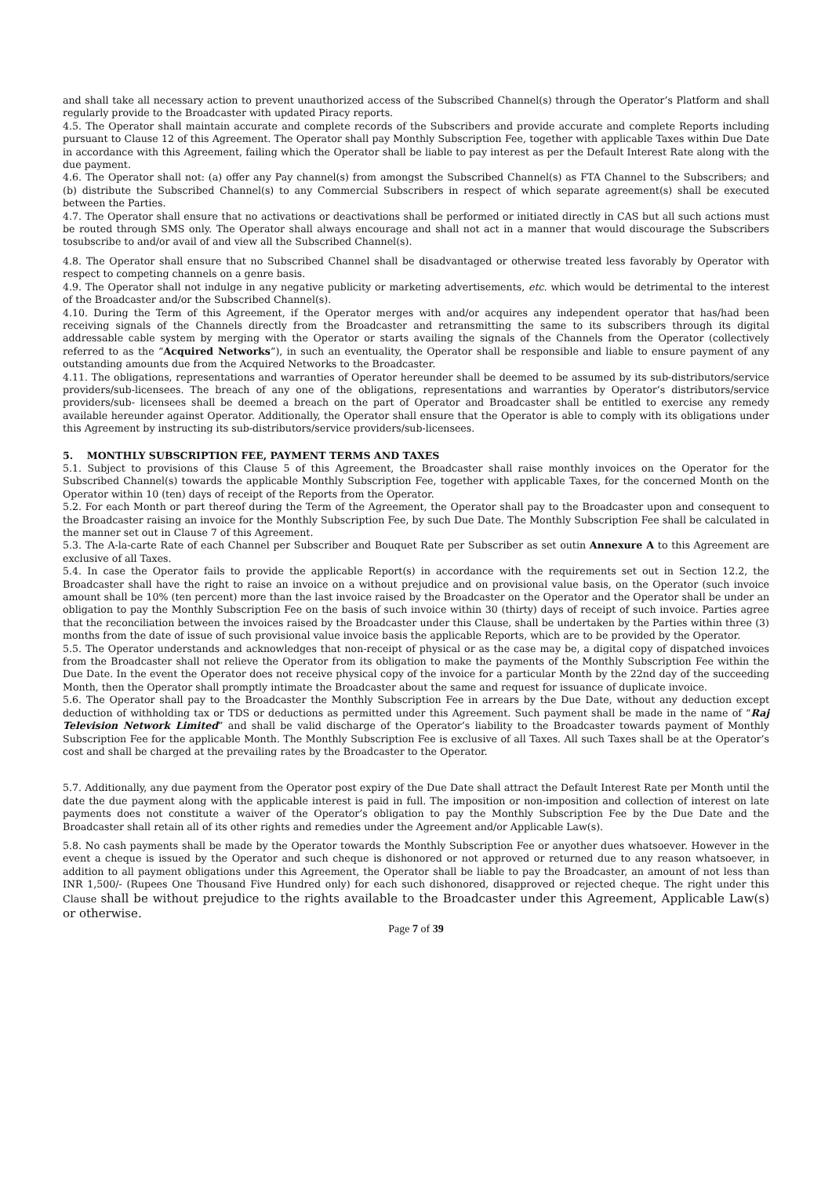and shall take all necessary action to prevent unauthorized access of the Subscribed Channel(s) through the Operator’s Platform and shall regularly provide to the Broadcaster with updated Piracy reports.
4.5. The Operator shall maintain accurate and complete records of the Subscribers and provide accurate and complete Reports including pursuant to Clause 12 of this Agreement. The Operator shall pay Monthly Subscription Fee, together with applicable Taxes within Due Date in accordance with this Agreement, failing which the Operator shall be liable to pay interest as per the Default Interest Rate along with the due payment.
4.6. The Operator shall not: (a) offer any Pay channel(s) from amongst the Subscribed Channel(s) as FTA Channel to the Subscribers; and (b) distribute the Subscribed Channel(s) to any Commercial Subscribers in respect of which separate agreement(s) shall be executed between the Parties.
4.7. The Operator shall ensure that no activations or deactivations shall be performed or initiated directly in CAS but all such actions must be routed through SMS only. The Operator shall always encourage and shall not act in a manner that would discourage the Subscribers tosubscribe to and/or avail of and view all the Subscribed Channel(s).
4.8. The Operator shall ensure that no Subscribed Channel shall be disadvantaged or otherwise treated less favorably by Operator with respect to competing channels on a genre basis.
4.9. The Operator shall not indulge in any negative publicity or marketing advertisements, etc. which would be detrimental to the interest of the Broadcaster and/or the Subscribed Channel(s).
4.10. During the Term of this Agreement, if the Operator merges with and/or acquires any independent operator that has/had been receiving signals of the Channels directly from the Broadcaster and retransmitting the same to its subscribers through its digital addressable cable system by merging with the Operator or starts availing the signals of the Channels from the Operator (collectively referred to as the “Acquired Networks”), in such an eventuality, the Operator shall be responsible and liable to ensure payment of any outstanding amounts due from the Acquired Networks to the Broadcaster.
4.11. The obligations, representations and warranties of Operator hereunder shall be deemed to be assumed by its sub-distributors/service providers/sub-licensees. The breach of any one of the obligations, representations and warranties by Operator’s distributors/service providers/sub- licensees shall be deemed a breach on the part of Operator and Broadcaster shall be entitled to exercise any remedy available hereunder against Operator. Additionally, the Operator shall ensure that the Operator is able to comply with its obligations under this Agreement by instructing its sub-distributors/service providers/sub-licensees.
5. MONTHLY SUBSCRIPTION FEE, PAYMENT TERMS AND TAXES
5.1. Subject to provisions of this Clause 5 of this Agreement, the Broadcaster shall raise monthly invoices on the Operator for the Subscribed Channel(s) towards the applicable Monthly Subscription Fee, together with applicable Taxes, for the concerned Month on the Operator within 10 (ten) days of receipt of the Reports from the Operator.
5.2. For each Month or part thereof during the Term of the Agreement, the Operator shall pay to the Broadcaster upon and consequent to the Broadcaster raising an invoice for the Monthly Subscription Fee, by such Due Date. The Monthly Subscription Fee shall be calculated in the manner set out in Clause 7 of this Agreement.
5.3. The A-la-carte Rate of each Channel per Subscriber and Bouquet Rate per Subscriber as set outin Annexure A to this Agreement are exclusive of all Taxes.
5.4. In case the Operator fails to provide the applicable Report(s) in accordance with the requirements set out in Section 12.2, the Broadcaster shall have the right to raise an invoice on a without prejudice and on provisional value basis, on the Operator (such invoice amount shall be 10% (ten percent) more than the last invoice raised by the Broadcaster on the Operator and the Operator shall be under an obligation to pay the Monthly Subscription Fee on the basis of such invoice within 30 (thirty) days of receipt of such invoice. Parties agree that the reconciliation between the invoices raised by the Broadcaster under this Clause, shall be undertaken by the Parties within three (3) months from the date of issue of such provisional value invoice basis the applicable Reports, which are to be provided by the Operator.
5.5. The Operator understands and acknowledges that non-receipt of physical or as the case may be, a digital copy of dispatched invoices from the Broadcaster shall not relieve the Operator from its obligation to make the payments of the Monthly Subscription Fee within the Due Date. In the event the Operator does not receive physical copy of the invoice for a particular Month by the 22nd day of the succeeding Month, then the Operator shall promptly intimate the Broadcaster about the same and request for issuance of duplicate invoice.
5.6. The Operator shall pay to the Broadcaster the Monthly Subscription Fee in arrears by the Due Date, without any deduction except deduction of withholding tax or TDS or deductions as permitted under this Agreement. Such payment shall be made in the name of “Raj Television Network Limited” and shall be valid discharge of the Operator’s liability to the Broadcaster towards payment of Monthly Subscription Fee for the applicable Month. The Monthly Subscription Fee is exclusive of all Taxes. All such Taxes shall be at the Operator’s cost and shall be charged at the prevailing rates by the Broadcaster to the Operator.
5.7. Additionally, any due payment from the Operator post expiry of the Due Date shall attract the Default Interest Rate per Month until the date the due payment along with the applicable interest is paid in full. The imposition or non-imposition and collection of interest on late payments does not constitute a waiver of the Operator’s obligation to pay the Monthly Subscription Fee by the Due Date and the Broadcaster shall retain all of its other rights and remedies under the Agreement and/or Applicable Law(s).
5.8. No cash payments shall be made by the Operator towards the Monthly Subscription Fee or anyother dues whatsoever. However in the event a cheque is issued by the Operator and such cheque is dishonored or not approved or returned due to any reason whatsoever, in addition to all payment obligations under this Agreement, the Operator shall be liable to pay the Broadcaster, an amount of not less than INR 1,500/- (Rupees One Thousand Five Hundred only) for each such dishonored, disapproved or rejected cheque. The right under this Clause shall be without prejudice to the rights available to the Broadcaster under this Agreement, Applicable Law(s) or otherwise.
Page 7 of 39